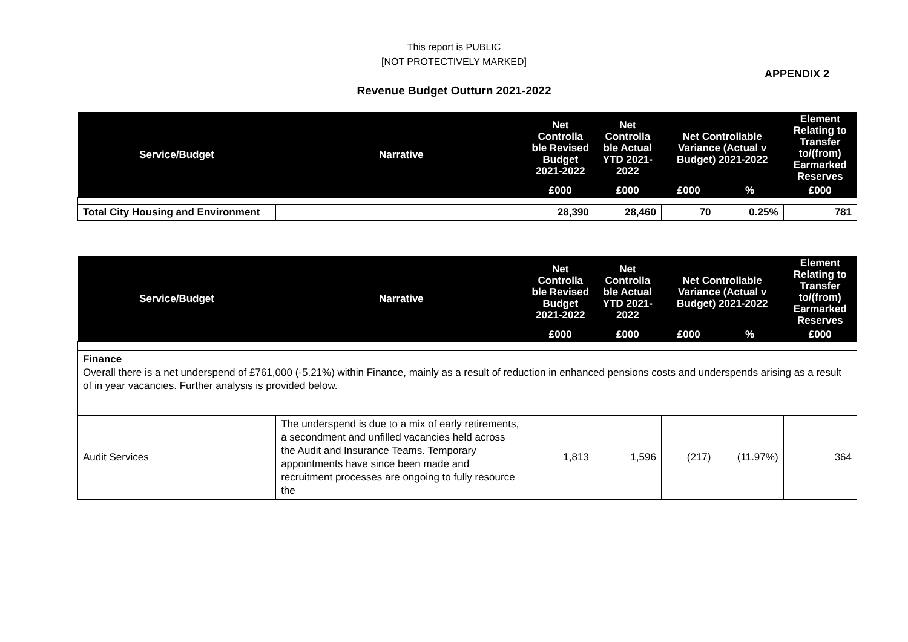This report is PUBLIC
[NOT PROTECTIVELY MARKED]
APPENDIX 2
Revenue Budget Outturn 2021-2022
| Service/Budget | Narrative | Net Controlla ble Revised Budget 2021-2022 | Net Controlla ble Actual YTD 2021-2022 | Net Controllable Variance (Actual v Budget) 2021-2022 | | Element Relating to Transfer to/(from) Earmarked Reserves |
| --- | --- | --- | --- | --- | --- | --- |
| | | £000 | £000 | £000 | % | £000 |
| Total City Housing and Environment | | 28,390 | 28,460 | 70 | 0.25% | 781 |
| Service/Budget | Narrative | Net Controlla ble Revised Budget 2021-2022 | Net Controlla ble Actual YTD 2021-2022 | Net Controllable Variance (Actual v Budget) 2021-2022 | | Element Relating to Transfer to/(from) Earmarked Reserves |
| --- | --- | --- | --- | --- | --- | --- |
| | | £000 | £000 | £000 | % | £000 |
| Finance Overall there is a net underspend of £761,000 (-5.21%) within Finance, mainly as a result of reduction in enhanced pensions costs and underspends arising as a result of in year vacancies. Further analysis is provided below. | | | | | | |
| Audit Services | The underspend is due to a mix of early retirements, a secondment and unfilled vacancies held across the Audit and Insurance Teams. Temporary appointments have since been made and recruitment processes are ongoing to fully resource the | 1,813 | 1,596 | (217) | (11.97%) | 364 |